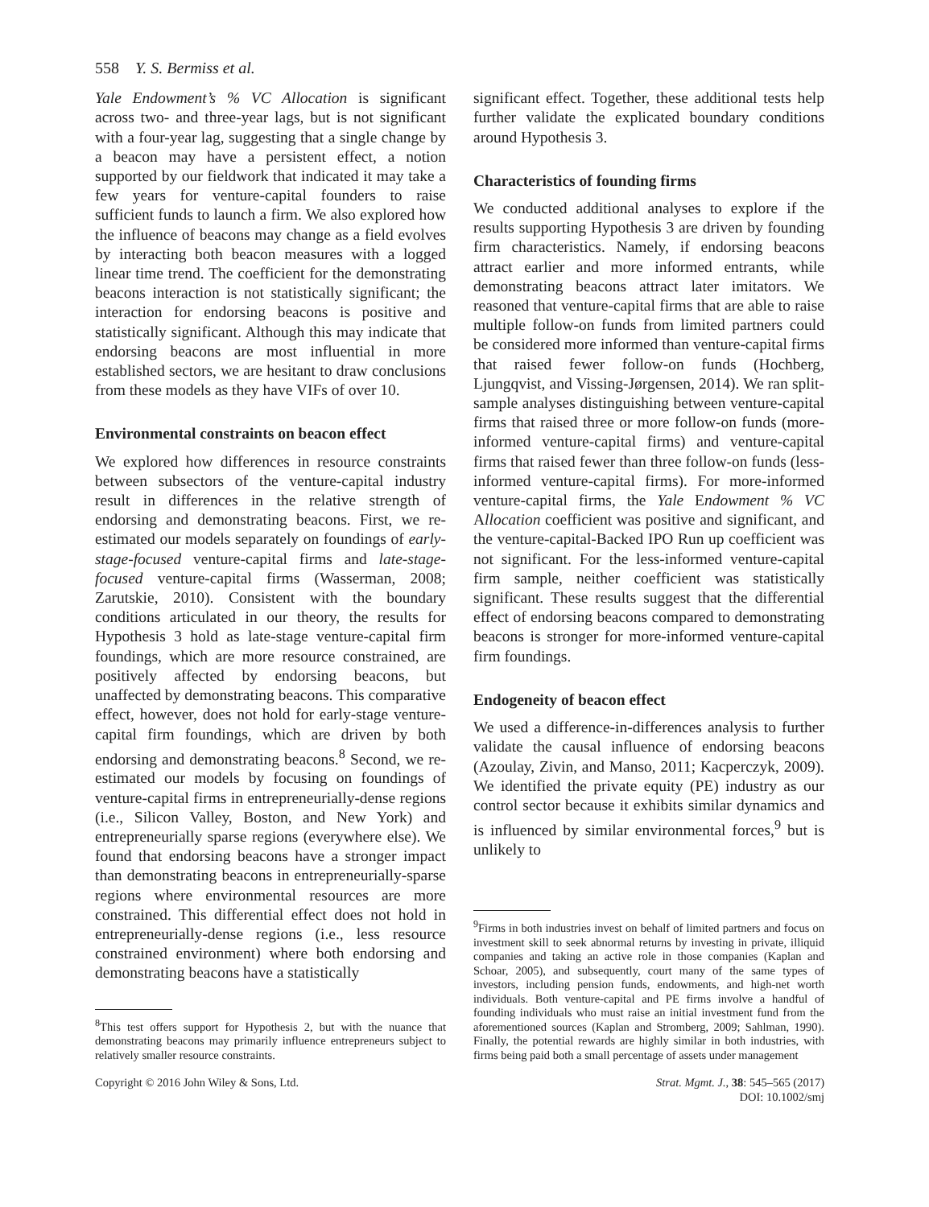558 Y. S. Bermiss et al.
Yale Endowment’s % VC Allocation is significant across two- and three-year lags, but is not significant with a four-year lag, suggesting that a single change by a beacon may have a persistent effect, a notion supported by our fieldwork that indicated it may take a few years for venture-capital founders to raise sufficient funds to launch a firm. We also explored how the influence of beacons may change as a field evolves by interacting both beacon measures with a logged linear time trend. The coefficient for the demonstrating beacons interaction is not statistically significant; the interaction for endorsing beacons is positive and statistically significant. Although this may indicate that endorsing beacons are most influential in more established sectors, we are hesitant to draw conclusions from these models as they have VIFs of over 10.
Environmental constraints on beacon effect
We explored how differences in resource constraints between subsectors of the venture-capital industry result in differences in the relative strength of endorsing and demonstrating beacons. First, we re-estimated our models separately on foundings of early-stage-focused venture-capital firms and late-stage-focused venture-capital firms (Wasserman, 2008; Zarutskie, 2010). Consistent with the boundary conditions articulated in our theory, the results for Hypothesis 3 hold as late-stage venture-capital firm foundings, which are more resource constrained, are positively affected by endorsing beacons, but unaffected by demonstrating beacons. This comparative effect, however, does not hold for early-stage venture-capital firm foundings, which are driven by both endorsing and demonstrating beacons.<sup>8</sup> Second, we re-estimated our models by focusing on foundings of venture-capital firms in entrepreneurially-dense regions (i.e., Silicon Valley, Boston, and New York) and entrepreneurially sparse regions (everywhere else). We found that endorsing beacons have a stronger impact than demonstrating beacons in entrepreneurially-sparse regions where environmental resources are more constrained. This differential effect does not hold in entrepreneurially-dense regions (i.e., less resource constrained environment) where both endorsing and demonstrating beacons have a statistically
<sup>8</sup> This test offers support for Hypothesis 2, but with the nuance that demonstrating beacons may primarily influence entrepreneurs subject to relatively smaller resource constraints.
significant effect. Together, these additional tests help further validate the explicated boundary conditions around Hypothesis 3.
Characteristics of founding firms
We conducted additional analyses to explore if the results supporting Hypothesis 3 are driven by founding firm characteristics. Namely, if endorsing beacons attract earlier and more informed entrants, while demonstrating beacons attract later imitators. We reasoned that venture-capital firms that are able to raise multiple follow-on funds from limited partners could be considered more informed than venture-capital firms that raised fewer follow-on funds (Hochberg, Ljungqvist, and Vissing-Jørgensen, 2014). We ran split-sample analyses distinguishing between venture-capital firms that raised three or more follow-on funds (more-informed venture-capital firms) and venture-capital firms that raised fewer than three follow-on funds (less-informed venture-capital firms). For more-informed venture-capital firms, the Yale Endowment % VC Allocation coefficient was positive and significant, and the venture-capital-Backed IPO Run up coefficient was not significant. For the less-informed venture-capital firm sample, neither coefficient was statistically significant. These results suggest that the differential effect of endorsing beacons compared to demonstrating beacons is stronger for more-informed venture-capital firm foundings.
Endogeneity of beacon effect
We used a difference-in-differences analysis to further validate the causal influence of endorsing beacons (Azoulay, Zivin, and Manso, 2011; Kacperczyk, 2009). We identified the private equity (PE) industry as our control sector because it exhibits similar dynamics and is influenced by similar environmental forces,<sup>9</sup> but is unlikely to
<sup>9</sup> Firms in both industries invest on behalf of limited partners and focus on investment skill to seek abnormal returns by investing in private, illiquid companies and taking an active role in those companies (Kaplan and Schoar, 2005), and subsequently, court many of the same types of investors, including pension funds, endowments, and high-net worth individuals. Both venture-capital and PE firms involve a handful of founding individuals who must raise an initial investment fund from the aforementioned sources (Kaplan and Stromberg, 2009; Sahlman, 1990). Finally, the potential rewards are highly similar in both industries, with firms being paid both a small percentage of assets under management
Copyright © 2016 John Wiley & Sons, Ltd.
Strat. Mgmt. J., 38: 545–565 (2017)
DOI: 10.1002/smj